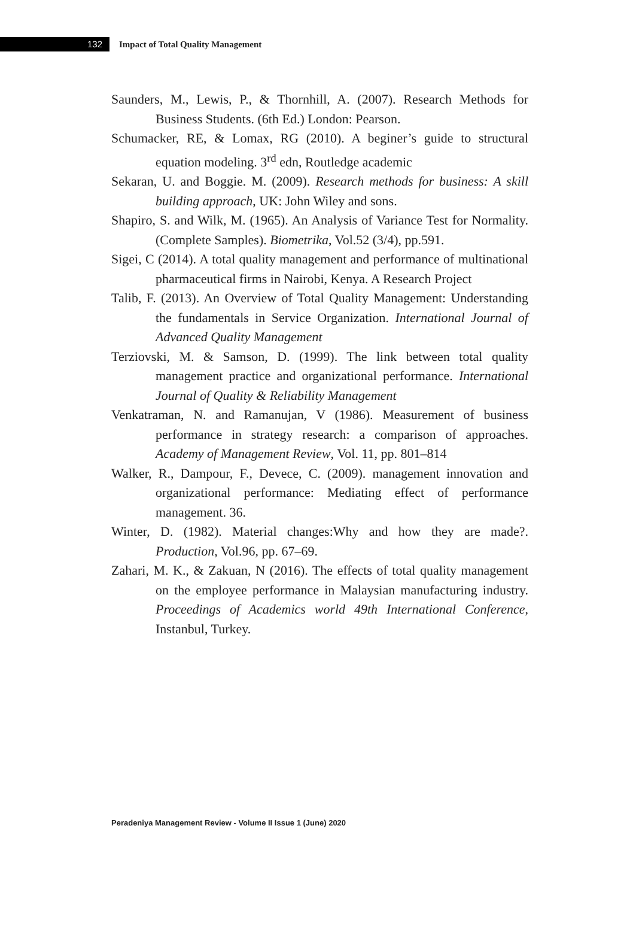132
Impact of Total Quality Management
Saunders, M., Lewis, P., & Thornhill, A. (2007). Research Methods for Business Students. (6th Ed.) London: Pearson.
Schumacker, RE, & Lomax, RG (2010). A beginer’s guide to structural equation modeling. 3<sup>rd</sup> edn, Routledge academic
Sekaran, U. and Boggie. M. (2009). Research methods for business: A skill building approach, UK: John Wiley and sons.
Shapiro, S. and Wilk, M. (1965). An Analysis of Variance Test for Normality. (Complete Samples). Biometrika, Vol.52 (3/4), pp.591.
Sigei, C (2014). A total quality management and performance of multinational pharmaceutical firms in Nairobi, Kenya. A Research Project
Talib, F. (2013). An Overview of Total Quality Management: Understanding the fundamentals in Service Organization. International Journal of Advanced Quality Management
Terziovski, M. & Samson, D. (1999). The link between total quality management practice and organizational performance. International Journal of Quality & Reliability Management
Venkatraman, N. and Ramanujan, V (1986). Measurement of business performance in strategy research: a comparison of approaches. Academy of Management Review, Vol. 11, pp. 801–814
Walker, R., Dampour, F., Devece, C. (2009). management innovation and organizational performance: Mediating effect of performance management. 36.
Winter, D. (1982). Material changes:Why and how they are made?. Production, Vol.96, pp. 67–69.
Zahari, M. K., & Zakuan, N (2016). The effects of total quality management on the employee performance in Malaysian manufacturing industry. Proceedings of Academics world 49th International Conference, Instanbul, Turkey.
Peradeniya Management Review - Volume II Issue 1 (June) 2020